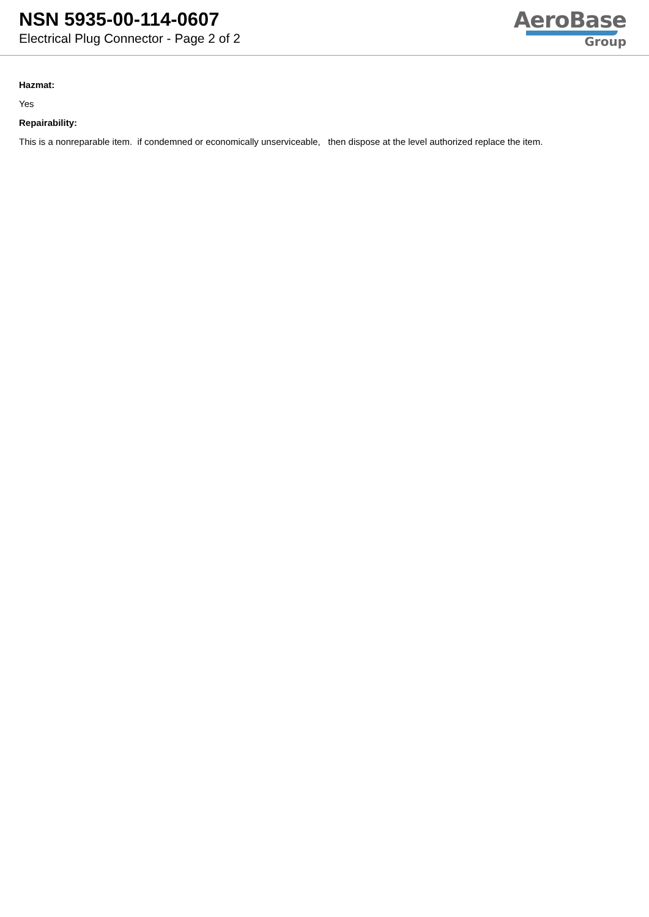NSN 5935-00-114-0607
Electrical Plug Connector - Page 2 of 2
AeroBase
Group
Hazmat:
Yes
Repairability:
This is a nonreparable item. if condemned or economically unserviceable, then dispose at the level authorized replace the item.